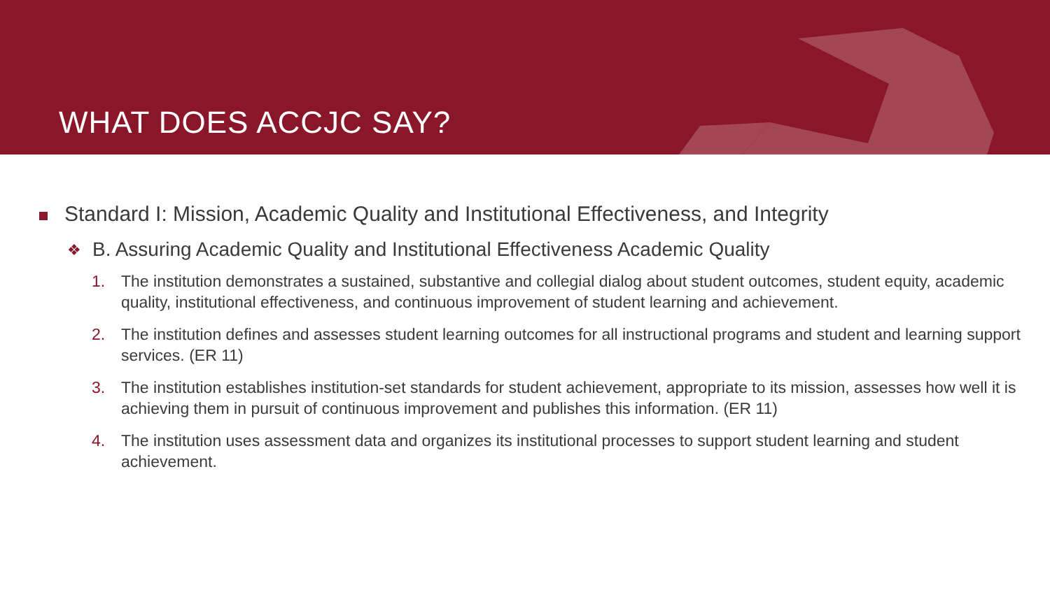WHAT DOES ACCJC SAY?
Standard I: Mission, Academic Quality and Institutional Effectiveness, and Integrity
❖ B. Assuring Academic Quality and Institutional Effectiveness Academic Quality
1. The institution demonstrates a sustained, substantive and collegial dialog about student outcomes, student equity, academic quality, institutional effectiveness, and continuous improvement of student learning and achievement.
2. The institution defines and assesses student learning outcomes for all instructional programs and student and learning support services. (ER 11)
3. The institution establishes institution-set standards for student achievement, appropriate to its mission, assesses how well it is achieving them in pursuit of continuous improvement and publishes this information. (ER 11)
4. The institution uses assessment data and organizes its institutional processes to support student learning and student achievement.